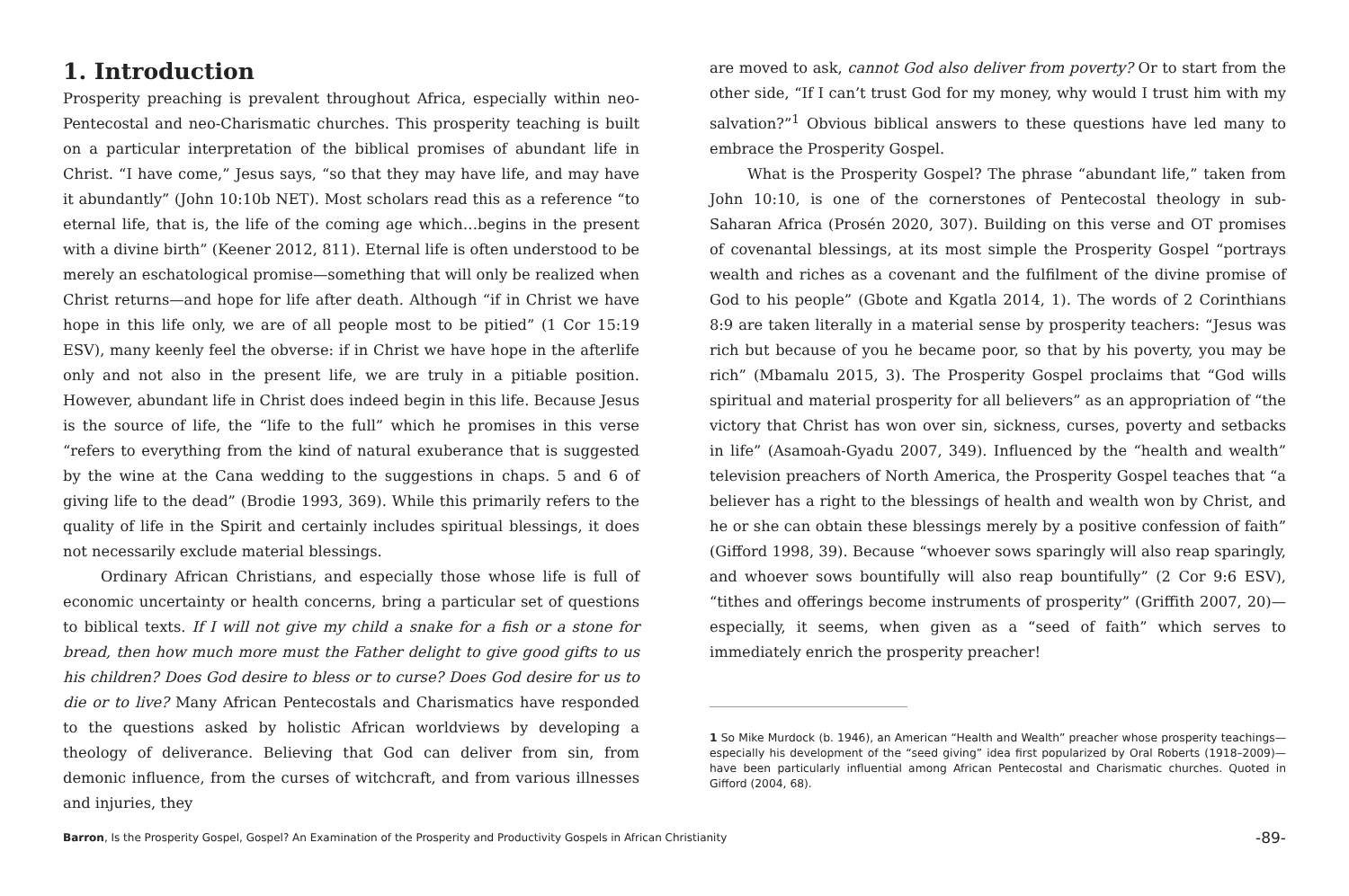1. Introduction
Prosperity preaching is prevalent throughout Africa, especially within neo-Pentecostal and neo-Charismatic churches. This prosperity teaching is built on a particular interpretation of the biblical promises of abundant life in Christ. “I have come,” Jesus says, “so that they may have life, and may have it abundantly” (John 10:10b NET). Most scholars read this as a reference “to eternal life, that is, the life of the coming age which…begins in the present with a divine birth” (Keener 2012, 811). Eternal life is often understood to be merely an eschatological promise—something that will only be realized when Christ returns—and hope for life after death. Although “if in Christ we have hope in this life only, we are of all people most to be pitied” (1 Cor 15:19 ESV), many keenly feel the obverse: if in Christ we have hope in the afterlife only and not also in the present life, we are truly in a pitiable position. However, abundant life in Christ does indeed begin in this life. Because Jesus is the source of life, the “life to the full” which he promises in this verse “refers to everything from the kind of natural exuberance that is suggested by the wine at the Cana wedding to the suggestions in chaps. 5 and 6 of giving life to the dead” (Brodie 1993, 369). While this primarily refers to the quality of life in the Spirit and certainly includes spiritual blessings, it does not necessarily exclude material blessings.
Ordinary African Christians, and especially those whose life is full of economic uncertainty or health concerns, bring a particular set of questions to biblical texts. If I will not give my child a snake for a fish or a stone for bread, then how much more must the Father delight to give good gifts to us his children? Does God desire to bless or to curse? Does God desire for us to die or to live? Many African Pentecostals and Charismatics have responded to the questions asked by holistic African worldviews by developing a theology of deliverance. Believing that God can deliver from sin, from demonic influence, from the curses of witchcraft, and from various illnesses and injuries, they
are moved to ask, cannot God also deliver from poverty? Or to start from the other side, “If I can’t trust God for my money, why would I trust him with my salvation?”<sup>1</sup> Obvious biblical answers to these questions have led many to embrace the Prosperity Gospel.
What is the Prosperity Gospel? The phrase “abundant life,” taken from John 10:10, is one of the cornerstones of Pentecostal theology in sub-Saharan Africa (Prosén 2020, 307). Building on this verse and OT promises of covenantal blessings, at its most simple the Prosperity Gospel “portrays wealth and riches as a covenant and the fulfilment of the divine promise of God to his people” (Gbote and Kgatla 2014, 1). The words of 2 Corinthians 8:9 are taken literally in a material sense by prosperity teachers: “Jesus was rich but because of you he became poor, so that by his poverty, you may be rich” (Mbamalu 2015, 3). The Prosperity Gospel proclaims that “God wills spiritual and material prosperity for all believers” as an appropriation of “the victory that Christ has won over sin, sickness, curses, poverty and setbacks in life” (Asamoah-Gyadu 2007, 349). Influenced by the “health and wealth” television preachers of North America, the Prosperity Gospel teaches that “a believer has a right to the blessings of health and wealth won by Christ, and he or she can obtain these blessings merely by a positive confession of faith” (Gifford 1998, 39). Because “whoever sows sparingly will also reap sparingly, and whoever sows bountifully will also reap bountifully” (2 Cor 9:6 ESV), “tithes and offerings become instruments of prosperity” (Griffith 2007, 20)—especially, it seems, when given as a “seed of faith” which serves to immediately enrich the prosperity preacher!
1 So Mike Murdock (b. 1946), an American “Health and Wealth” preacher whose prosperity teachings—especially his development of the “seed giving” idea first popularized by Oral Roberts (1918–2009)—have been particularly influential among African Pentecostal and Charismatic churches. Quoted in Gifford (2004, 68).
Barron, Is the Prosperity Gospel, Gospel? An Examination of the Prosperity and Productivity Gospels in African Christianity -89-